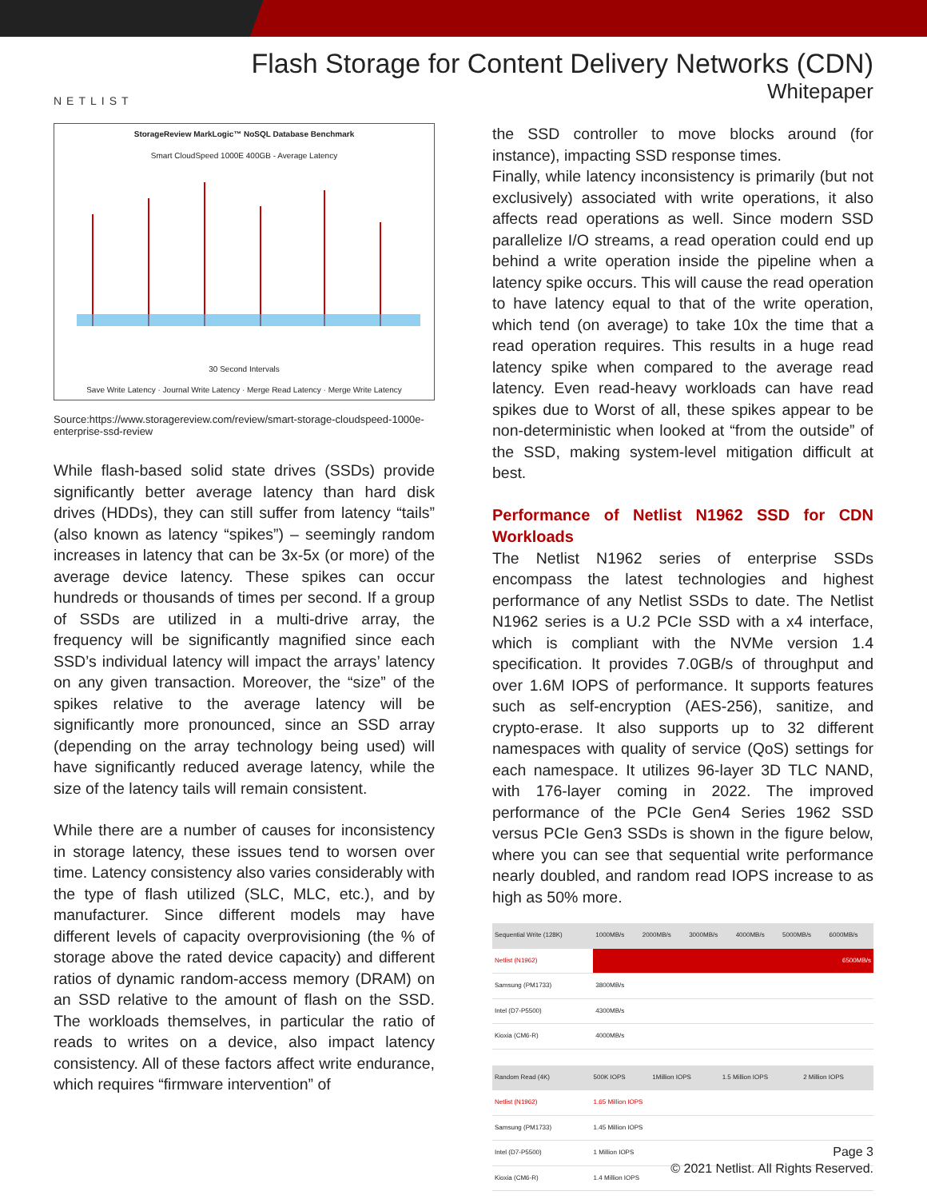NETLIST
Flash Storage for Content Delivery Networks (CDN)
Whitepaper
StorageReview MarkLogic™ NoSQL Database Benchmark
Smart CloudSpeed 1000E 400GB - Average Latency
30 Second Intervals
Save Write Latency · Journal Write Latency · Merge Read Latency · Merge Write Latency
Source:https://www.storagereview.com/review/smart-storage-cloudspeed-1000e-enterprise-ssd-review
While flash-based solid state drives (SSDs) provide significantly better average latency than hard disk drives (HDDs), they can still suffer from latency “tails” (also known as latency “spikes”) – seemingly random increases in latency that can be 3x-5x (or more) of the average device latency. These spikes can occur hundreds or thousands of times per second. If a group of SSDs are utilized in a multi-drive array, the frequency will be significantly magnified since each SSD’s individual latency will impact the arrays’ latency on any given transaction. Moreover, the “size” of the spikes relative to the average latency will be significantly more pronounced, since an SSD array (depending on the array technology being used) will have significantly reduced average latency, while the size of the latency tails will remain consistent.
While there are a number of causes for inconsistency in storage latency, these issues tend to worsen over time. Latency consistency also varies considerably with the type of flash utilized (SLC, MLC, etc.), and by manufacturer. Since different models may have different levels of capacity overprovisioning (the % of storage above the rated device capacity) and different ratios of dynamic random-access memory (DRAM) on an SSD relative to the amount of flash on the SSD. The workloads themselves, in particular the ratio of reads to writes on a device, also impact latency consistency. All of these factors affect write endurance, which requires “firmware intervention” of
the SSD controller to move blocks around (for instance), impacting SSD response times.
Finally, while latency inconsistency is primarily (but not exclusively) associated with write operations, it also affects read operations as well. Since modern SSD parallelize I/O streams, a read operation could end up behind a write operation inside the pipeline when a latency spike occurs. This will cause the read operation to have latency equal to that of the write operation, which tend (on average) to take 10x the time that a read operation requires. This results in a huge read latency spike when compared to the average read latency. Even read-heavy workloads can have read spikes due to Worst of all, these spikes appear to be non-deterministic when looked at “from the outside” of the SSD, making system-level mitigation difficult at best.
Performance of Netlist N1962 SSD for CDN Workloads
The Netlist N1962 series of enterprise SSDs encompass the latest technologies and highest performance of any Netlist SSDs to date. The Netlist N1962 series is a U.2 PCIe SSD with a x4 interface, which is compliant with the NVMe version 1.4 specification. It provides 7.0GB/s of throughput and over 1.6M IOPS of performance. It supports features such as self-encryption (AES-256), sanitize, and crypto-erase. It also supports up to 32 different namespaces with quality of service (QoS) settings for each namespace. It utilizes 96-layer 3D TLC NAND, with 176-layer coming in 2022. The improved performance of the PCIe Gen4 Series 1962 SSD versus PCIe Gen3 SSDs is shown in the figure below, where you can see that sequential write performance nearly doubled, and random read IOPS increase to as high as 50% more.
| Sequential Write (128K) | 1000MB/s | 2000MB/s | 3000MB/s | 4000MB/s | 5000MB/s | 6000MB/s |
| --- | --- | --- | --- | --- | --- | --- |
| Netlist (N1962) | 6500MB/s | | | | | |
| Samsung (PM1733) | 3800MB/s | | | | | |
| Intel (D7-P5500) | 4300MB/s | | | | | |
| Kioxia (CM6-R) | 4000MB/s | | | | | |
| Random Read (4K) | 500K IOPS | 1Million IOPS | 1.5 Million IOPS | 2 Million IOPS |
| --- | --- | --- | --- | --- |
| Netlist (N1962) | 1.65 Million IOPS | | | |
| Samsung (PM1733) | 1.45 Million IOPS | | | |
| Intel (D7-P5500) | 1 Million IOPS | | | |
| Kioxia (CM6-R) | 1.4 Million IOPS | | | |
Page 3
© 2021 Netlist. All Rights Reserved.